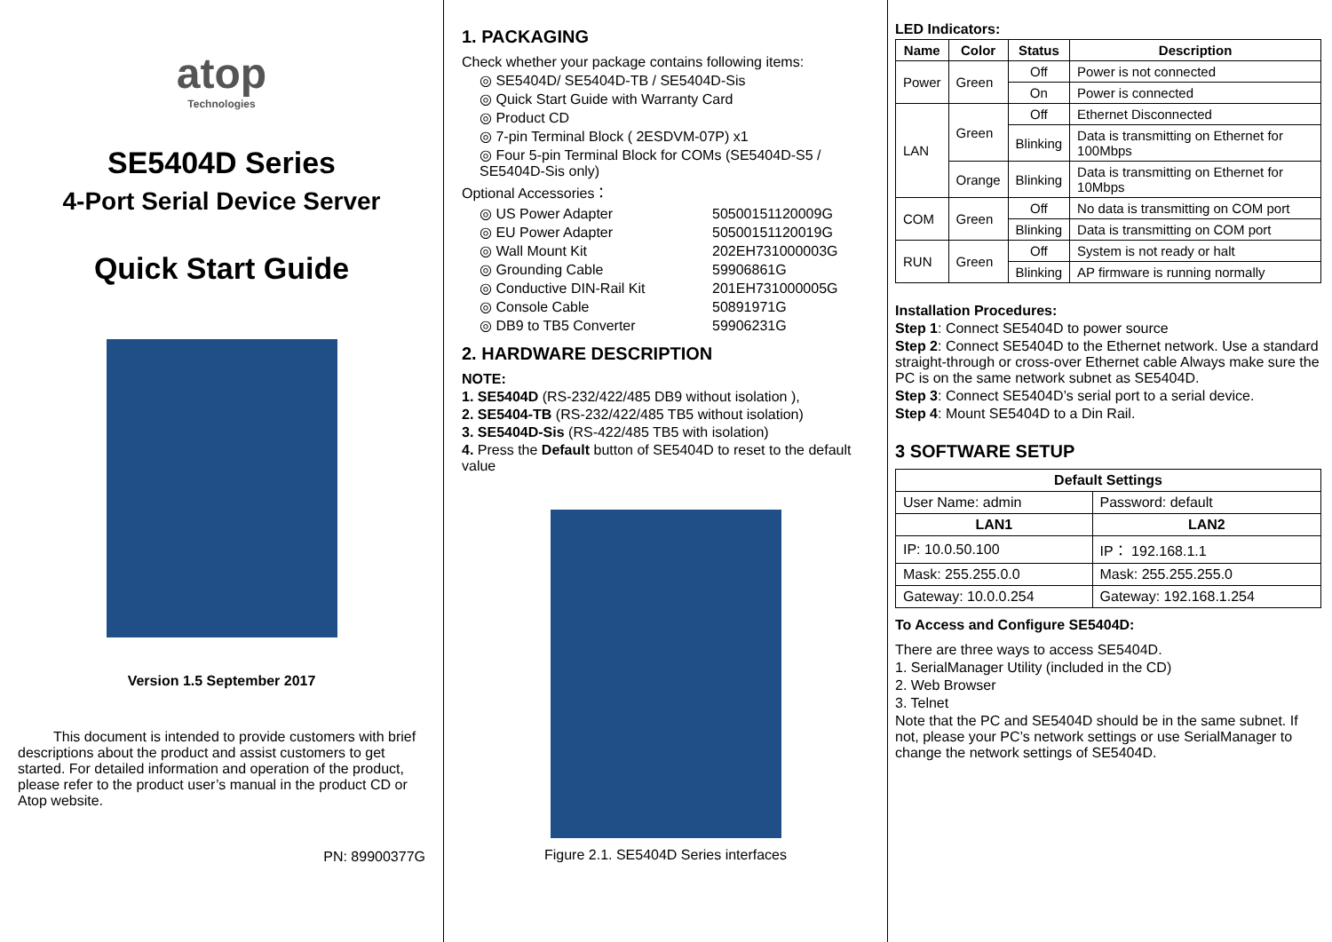atop
Technologies
SE5404D Series
4-Port Serial Device Server
Quick Start Guide
Version 1.5 September 2017
This document is intended to provide customers with brief descriptions about the product and assist customers to get started. For detailed information and operation of the product, please refer to the product user’s manual in the product CD or Atop website.
PN: 89900377G
1. PACKAGING
Check whether your package contains following items:
◎ SE5404D/ SE5404D-TB / SE5404D-Sis
◎ Quick Start Guide with Warranty Card
◎ Product CD
◎ 7-pin Terminal Block ( 2ESDVM-07P) x1
◎ Four 5-pin Terminal Block for COMs (SE5404D-S5 / SE5404D-Sis only)
Optional Accessories：
| ◎ US Power Adapter | 50500151120009G |
| ◎ EU Power Adapter | 50500151120019G |
| ◎ Wall Mount Kit | 202EH731000003G |
| ◎ Grounding Cable | 59906861G |
| ◎ Conductive DIN-Rail Kit | 201EH731000005G |
| ◎ Console Cable | 50891971G |
| ◎ DB9 to TB5 Converter | 59906231G |
2. HARDWARE DESCRIPTION
NOTE:
1. SE5404D (RS-232/422/485 DB9 without isolation ),
2. SE5404-TB (RS-232/422/485 TB5 without isolation)
3. SE5404D-Sis (RS-422/485 TB5 with isolation)
4. Press the Default button of SE5404D to reset to the default value
Figure 2.1. SE5404D Series interfaces
LED Indicators:
| Name | Color | Status | Description |
| --- | --- | --- | --- |
| Power | Green | Off | Power is not connected |
| | | On | Power is connected |
| LAN | Green | Off | Ethernet Disconnected |
| | | Blinking | Data is transmitting on Ethernet for 100Mbps |
| | Orange | Blinking | Data is transmitting on Ethernet for 10Mbps |
| COM | Green | Off | No data is transmitting on COM port |
| | | Blinking | Data is transmitting on COM port |
| RUN | Green | Off | System is not ready or halt |
| | | Blinking | AP firmware is running normally |
Installation Procedures:
Step 1: Connect SE5404D to power source
Step 2: Connect SE5404D to the Ethernet network. Use a standard straight-through or cross-over Ethernet cable Always make sure the PC is on the same network subnet as SE5404D.
Step 3: Connect SE5404D’s serial port to a serial device.
Step 4: Mount SE5404D to a Din Rail.
3 SOFTWARE SETUP
| Default Settings | |
| --- | --- |
| User Name: admin | Password: default |
| LAN1 | LAN2 |
| IP: 10.0.50.100 | IP： 192.168.1.1 |
| Mask: 255.255.0.0 | Mask: 255.255.255.0 |
| Gateway: 10.0.0.254 | Gateway: 192.168.1.254 |
To Access and Configure SE5404D:
There are three ways to access SE5404D.
1. SerialManager Utility (included in the CD)
2. Web Browser
3. Telnet
Note that the PC and SE5404D should be in the same subnet. If not, please your PC’s network settings or use SerialManager to change the network settings of SE5404D.